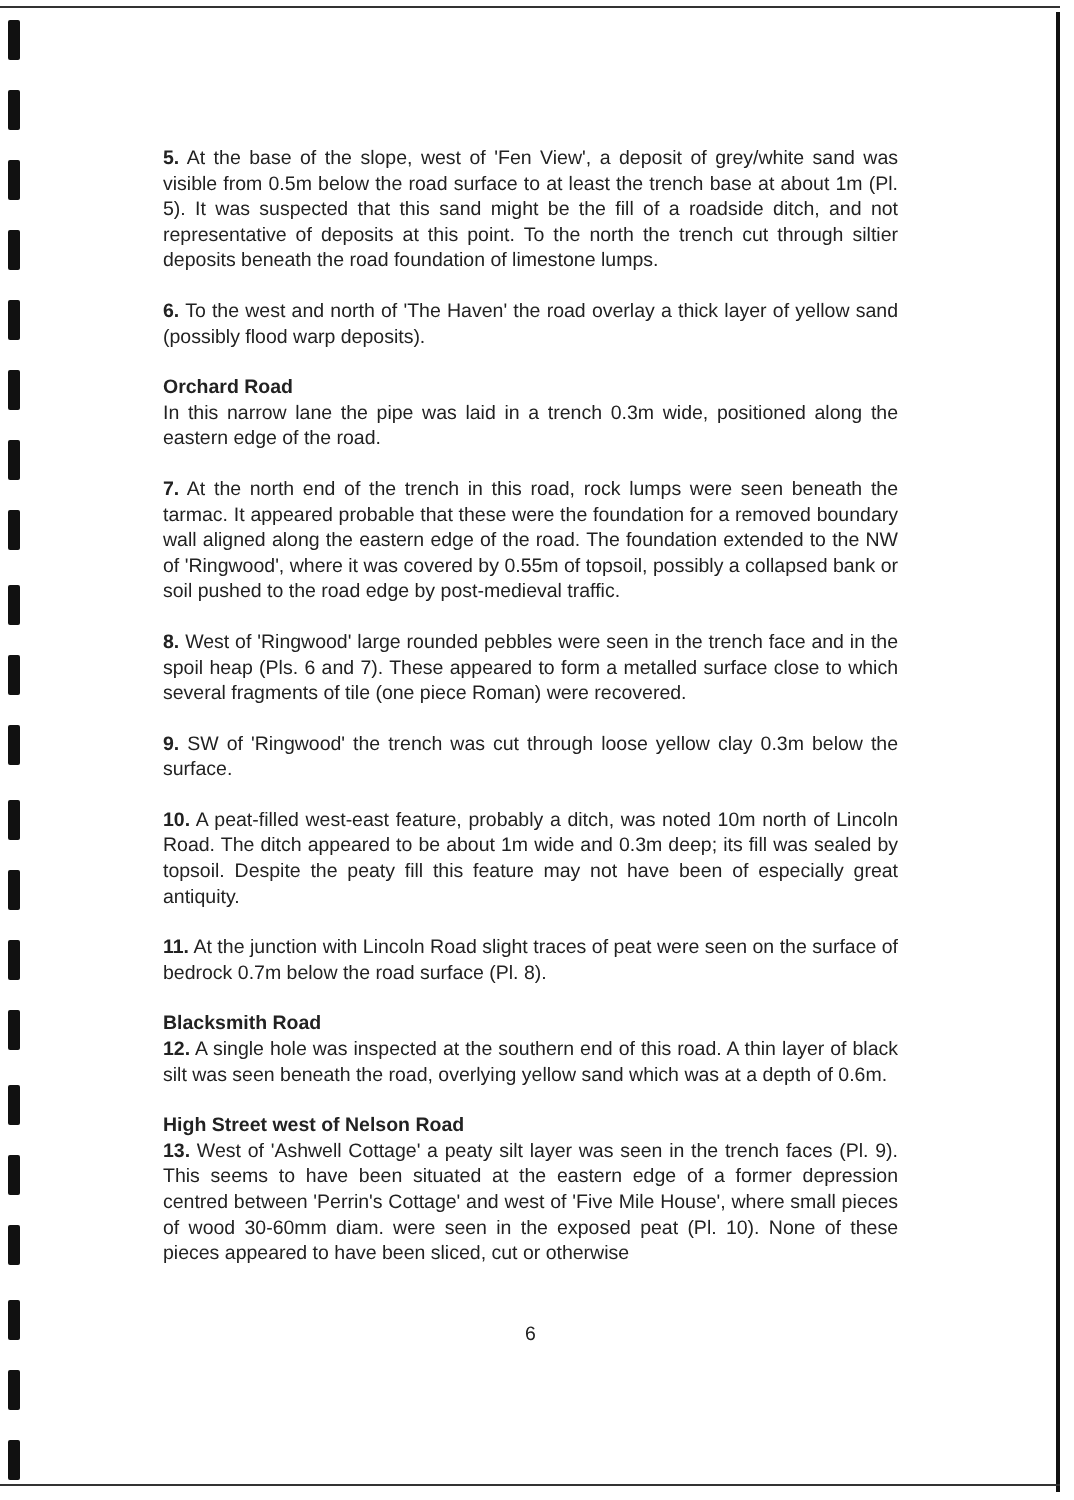5. At the base of the slope, west of 'Fen View', a deposit of grey/white sand was visible from 0.5m below the road surface to at least the trench base at about 1m (Pl. 5). It was suspected that this sand might be the fill of a roadside ditch, and not representative of deposits at this point. To the north the trench cut through siltier deposits beneath the road foundation of limestone lumps.
6. To the west and north of 'The Haven' the road overlay a thick layer of yellow sand (possibly flood warp deposits).
Orchard Road
In this narrow lane the pipe was laid in a trench 0.3m wide, positioned along the eastern edge of the road.
7. At the north end of the trench in this road, rock lumps were seen beneath the tarmac. It appeared probable that these were the foundation for a removed boundary wall aligned along the eastern edge of the road. The foundation extended to the NW of 'Ringwood', where it was covered by 0.55m of topsoil, possibly a collapsed bank or soil pushed to the road edge by post-medieval traffic.
8. West of 'Ringwood' large rounded pebbles were seen in the trench face and in the spoil heap (Pls. 6 and 7). These appeared to form a metalled surface close to which several fragments of tile (one piece Roman) were recovered.
9. SW of 'Ringwood' the trench was cut through loose yellow clay 0.3m below the surface.
10. A peat-filled west-east feature, probably a ditch, was noted 10m north of Lincoln Road. The ditch appeared to be about 1m wide and 0.3m deep; its fill was sealed by topsoil. Despite the peaty fill this feature may not have been of especially great antiquity.
11. At the junction with Lincoln Road slight traces of peat were seen on the surface of bedrock 0.7m below the road surface (Pl. 8).
Blacksmith Road
12. A single hole was inspected at the southern end of this road. A thin layer of black silt was seen beneath the road, overlying yellow sand which was at a depth of 0.6m.
High Street west of Nelson Road
13. West of 'Ashwell Cottage' a peaty silt layer was seen in the trench faces (Pl. 9). This seems to have been situated at the eastern edge of a former depression centred between 'Perrin's Cottage' and west of 'Five Mile House', where small pieces of wood 30-60mm diam. were seen in the exposed peat (Pl. 10). None of these pieces appeared to have been sliced, cut or otherwise
6